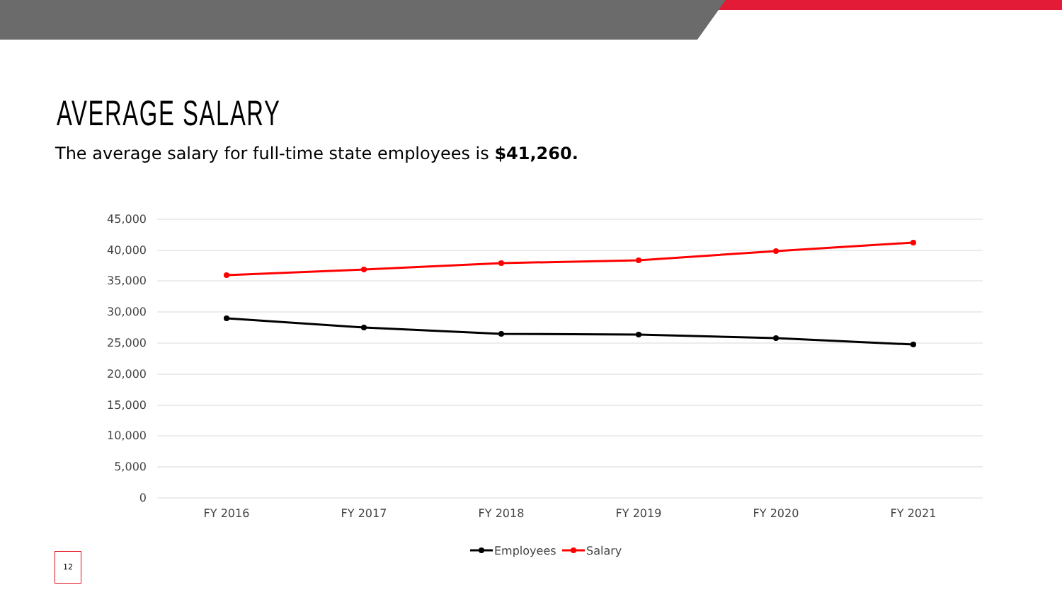AVERAGE SALARY
The average salary for full-time state employees is $41,260.
45,000
40,000
35,000
30,000
25,000
20,000
15,000
10,000
5,000
0
FY 2016
FY 2017
FY 2018
FY 2019
FY 2020
FY 2021
Employees
Salary
12